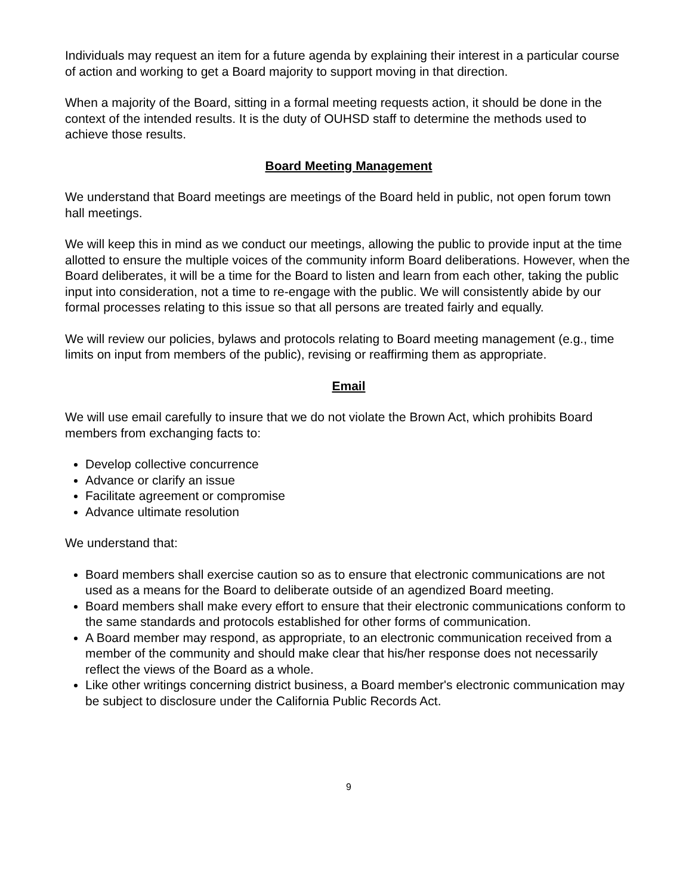Individuals may request an item for a future agenda by explaining their interest in a particular course of action and working to get a Board majority to support moving in that direction.
When a majority of the Board, sitting in a formal meeting requests action, it should be done in the context of the intended results. It is the duty of OUHSD staff to determine the methods used to achieve those results.
Board Meeting Management
We understand that Board meetings are meetings of the Board held in public, not open forum town hall meetings.
We will keep this in mind as we conduct our meetings, allowing the public to provide input at the time allotted to ensure the multiple voices of the community inform Board deliberations. However, when the Board deliberates, it will be a time for the Board to listen and learn from each other, taking the public input into consideration, not a time to re-engage with the public. We will consistently abide by our formal processes relating to this issue so that all persons are treated fairly and equally.
We will review our policies, bylaws and protocols relating to Board meeting management (e.g., time limits on input from members of the public), revising or reaffirming them as appropriate.
Email
We will use email carefully to insure that we do not violate the Brown Act, which prohibits Board members from exchanging facts to:
Develop collective concurrence
Advance or clarify an issue
Facilitate agreement or compromise
Advance ultimate resolution
We understand that:
Board members shall exercise caution so as to ensure that electronic communications are not used as a means for the Board to deliberate outside of an agendized Board meeting.
Board members shall make every effort to ensure that their electronic communications conform to the same standards and protocols established for other forms of communication.
A Board member may respond, as appropriate, to an electronic communication received from a member of the community and should make clear that his/her response does not necessarily reflect the views of the Board as a whole.
Like other writings concerning district business, a Board member's electronic communication may be subject to disclosure under the California Public Records Act.
9